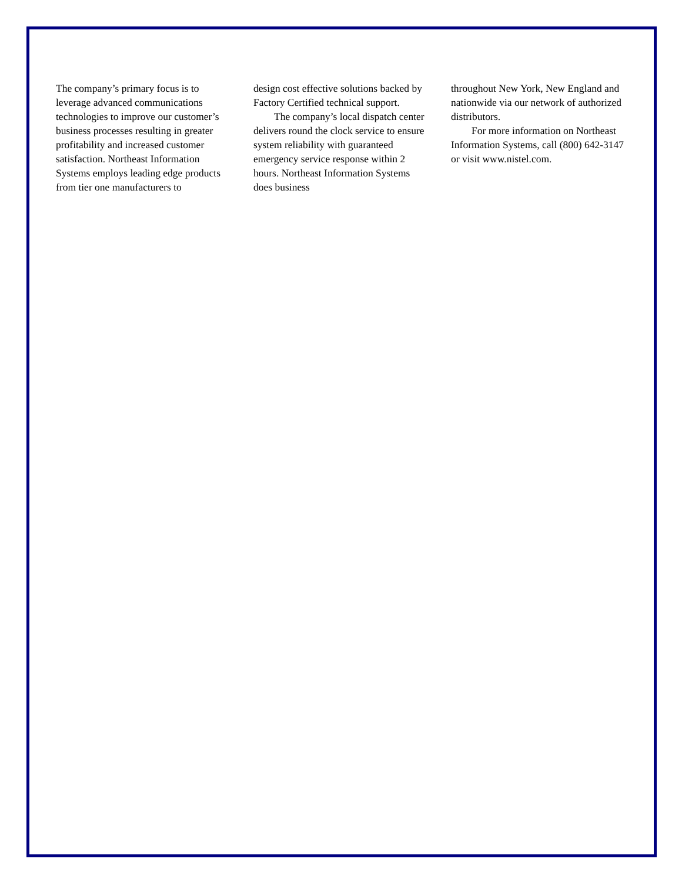The company’s primary focus is to leverage advanced communications technologies to improve our customer’s business processes resulting in greater profitability and increased customer satisfaction. Northeast Information Systems employs leading edge products from tier one manufacturers to
design cost effective solutions backed by Factory Certified technical support.
The company’s local dispatch center delivers round the clock service to ensure system reliability with guaranteed emergency service response within 2 hours. Northeast Information Systems does business
throughout New York, New England and nationwide via our network of authorized distributors.
For more information on Northeast Information Systems, call (800) 642-3147 or visit www.nistel.com.